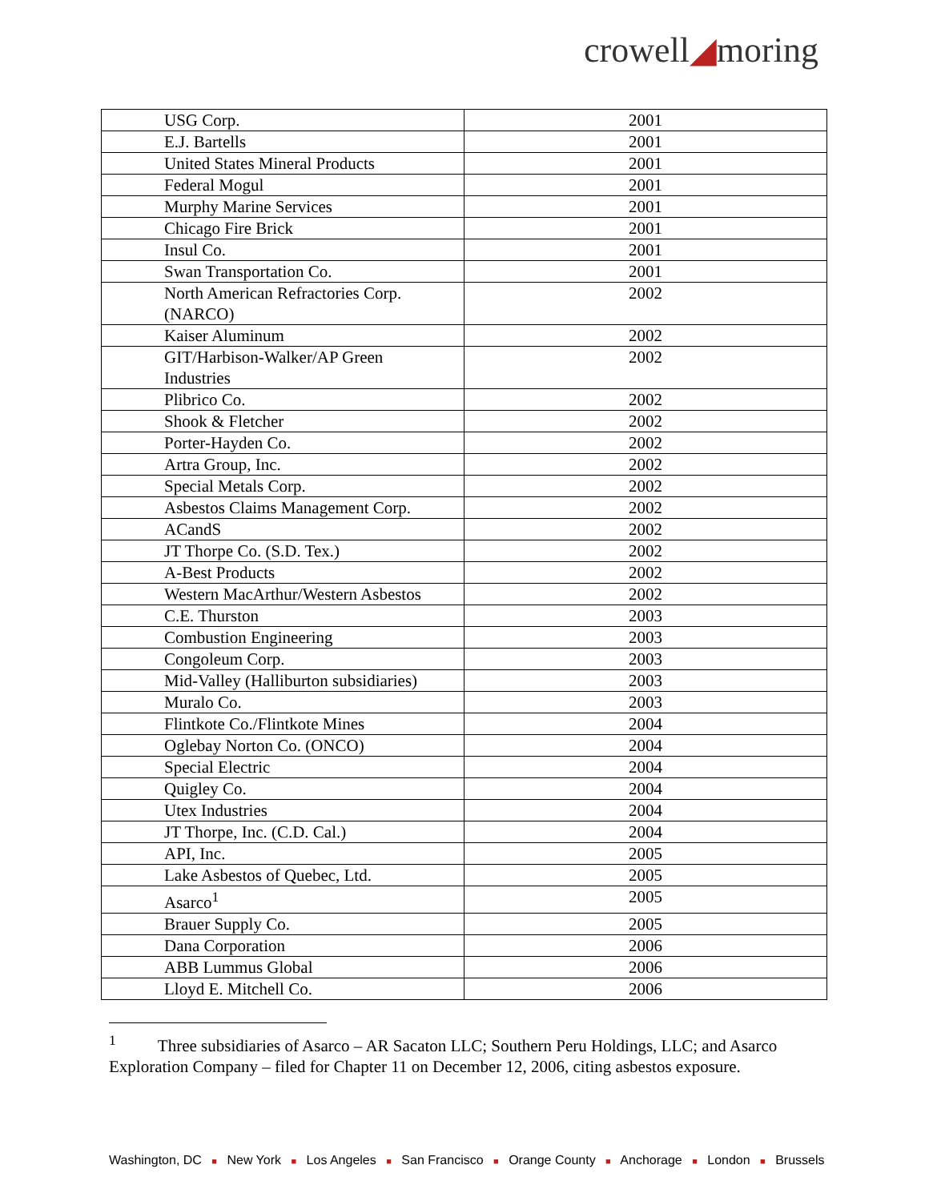crowell◢moring
| USG Corp. | 2001 |
| E.J. Bartells | 2001 |
| United States Mineral Products | 2001 |
| Federal Mogul | 2001 |
| Murphy Marine Services | 2001 |
| Chicago Fire Brick | 2001 |
| Insul Co. | 2001 |
| Swan Transportation Co. | 2001 |
| North American Refractories Corp. (NARCO) | 2002 |
| Kaiser Aluminum | 2002 |
| GIT/Harbison-Walker/AP Green Industries | 2002 |
| Plibrico Co. | 2002 |
| Shook & Fletcher | 2002 |
| Porter-Hayden Co. | 2002 |
| Artra Group, Inc. | 2002 |
| Special Metals Corp. | 2002 |
| Asbestos Claims Management Corp. | 2002 |
| ACandS | 2002 |
| JT Thorpe Co. (S.D. Tex.) | 2002 |
| A-Best Products | 2002 |
| Western MacArthur/Western Asbestos | 2002 |
| C.E. Thurston | 2003 |
| Combustion Engineering | 2003 |
| Congoleum Corp. | 2003 |
| Mid-Valley (Halliburton subsidiaries) | 2003 |
| Muralo Co. | 2003 |
| Flintkote Co./Flintkote Mines | 2004 |
| Oglebay Norton Co. (ONCO) | 2004 |
| Special Electric | 2004 |
| Quigley Co. | 2004 |
| Utex Industries | 2004 |
| JT Thorpe, Inc. (C.D. Cal.) | 2004 |
| API, Inc. | 2005 |
| Lake Asbestos of Quebec, Ltd. | 2005 |
| Asarco<sup>1</sup> | 2005 |
| Brauer Supply Co. | 2005 |
| Dana Corporation | 2006 |
| ABB Lummus Global | 2006 |
| Lloyd E. Mitchell Co. | 2006 |
<sup>1</sup> Three subsidiaries of Asarco – AR Sacaton LLC; Southern Peru Holdings, LLC; and Asarco Exploration Company – filed for Chapter 11 on December 12, 2006, citing asbestos exposure.
Washington, DC ■ New York ■ Los Angeles ■ San Francisco ■ Orange County ■ Anchorage ■ London ■ Brussels